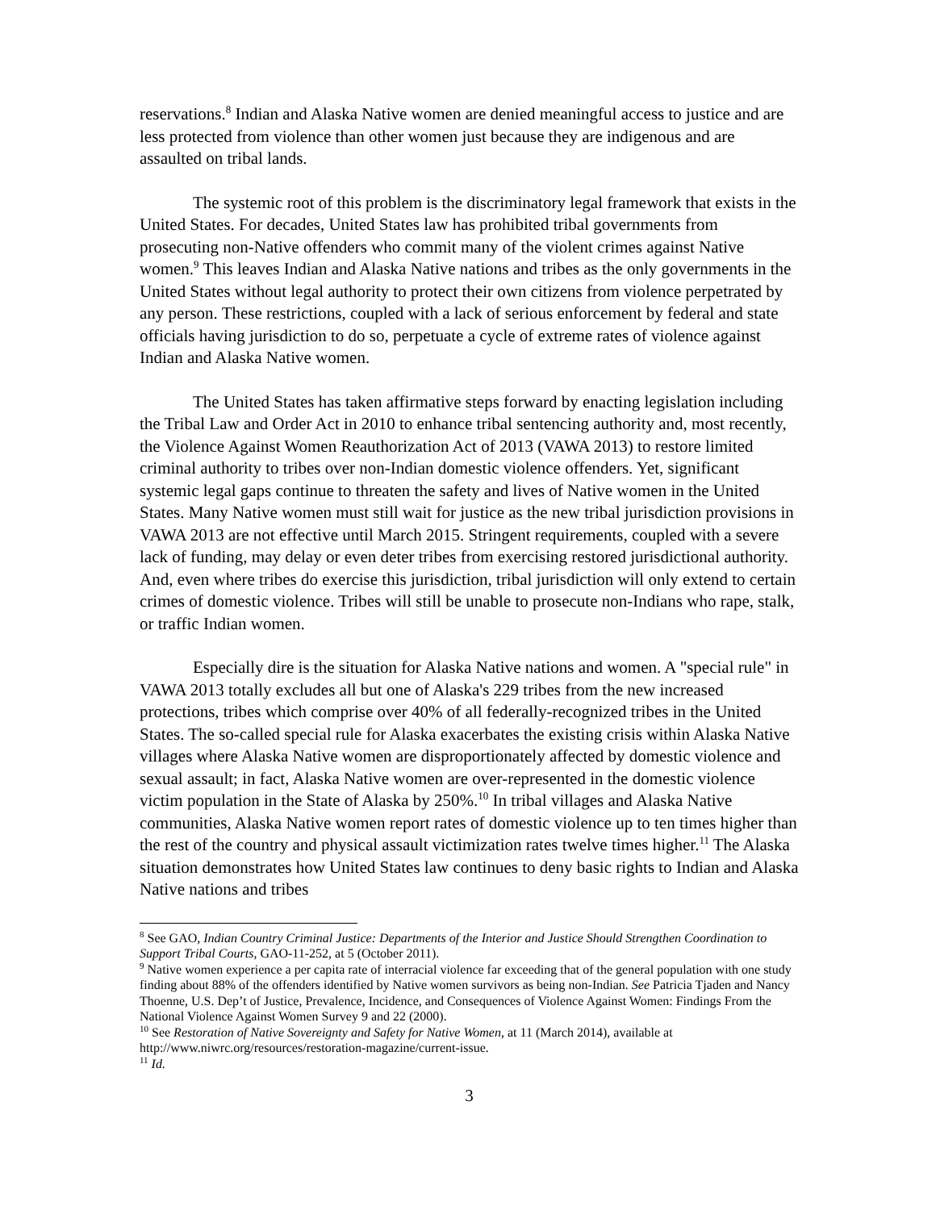reservations.<sup>8</sup> Indian and Alaska Native women are denied meaningful access to justice and are less protected from violence than other women just because they are indigenous and are assaulted on tribal lands.
The systemic root of this problem is the discriminatory legal framework that exists in the United States. For decades, United States law has prohibited tribal governments from prosecuting non-Native offenders who commit many of the violent crimes against Native women.<sup>9</sup> This leaves Indian and Alaska Native nations and tribes as the only governments in the United States without legal authority to protect their own citizens from violence perpetrated by any person. These restrictions, coupled with a lack of serious enforcement by federal and state officials having jurisdiction to do so, perpetuate a cycle of extreme rates of violence against Indian and Alaska Native women.
The United States has taken affirmative steps forward by enacting legislation including the Tribal Law and Order Act in 2010 to enhance tribal sentencing authority and, most recently, the Violence Against Women Reauthorization Act of 2013 (VAWA 2013) to restore limited criminal authority to tribes over non-Indian domestic violence offenders. Yet, significant systemic legal gaps continue to threaten the safety and lives of Native women in the United States. Many Native women must still wait for justice as the new tribal jurisdiction provisions in VAWA 2013 are not effective until March 2015. Stringent requirements, coupled with a severe lack of funding, may delay or even deter tribes from exercising restored jurisdictional authority. And, even where tribes do exercise this jurisdiction, tribal jurisdiction will only extend to certain crimes of domestic violence. Tribes will still be unable to prosecute non-Indians who rape, stalk, or traffic Indian women.
Especially dire is the situation for Alaska Native nations and women. A "special rule" in VAWA 2013 totally excludes all but one of Alaska's 229 tribes from the new increased protections, tribes which comprise over 40% of all federally-recognized tribes in the United States. The so-called special rule for Alaska exacerbates the existing crisis within Alaska Native villages where Alaska Native women are disproportionately affected by domestic violence and sexual assault; in fact, Alaska Native women are over-represented in the domestic violence victim population in the State of Alaska by 250%.<sup>10</sup> In tribal villages and Alaska Native communities, Alaska Native women report rates of domestic violence up to ten times higher than the rest of the country and physical assault victimization rates twelve times higher.<sup>11</sup> The Alaska situation demonstrates how United States law continues to deny basic rights to Indian and Alaska Native nations and tribes
<sup>8</sup> See GAO, Indian Country Criminal Justice: Departments of the Interior and Justice Should Strengthen Coordination to Support Tribal Courts, GAO-11-252, at 5 (October 2011).
<sup>9</sup> Native women experience a per capita rate of interracial violence far exceeding that of the general population with one study finding about 88% of the offenders identified by Native women survivors as being non-Indian. See Patricia Tjaden and Nancy Thoenne, U.S. Dep’t of Justice, Prevalence, Incidence, and Consequences of Violence Against Women: Findings From the National Violence Against Women Survey 9 and 22 (2000).
<sup>10</sup> See Restoration of Native Sovereignty and Safety for Native Women, at 11 (March 2014), available at http://www.niwrc.org/resources/restoration-magazine/current-issue.
<sup>11</sup> Id.
3